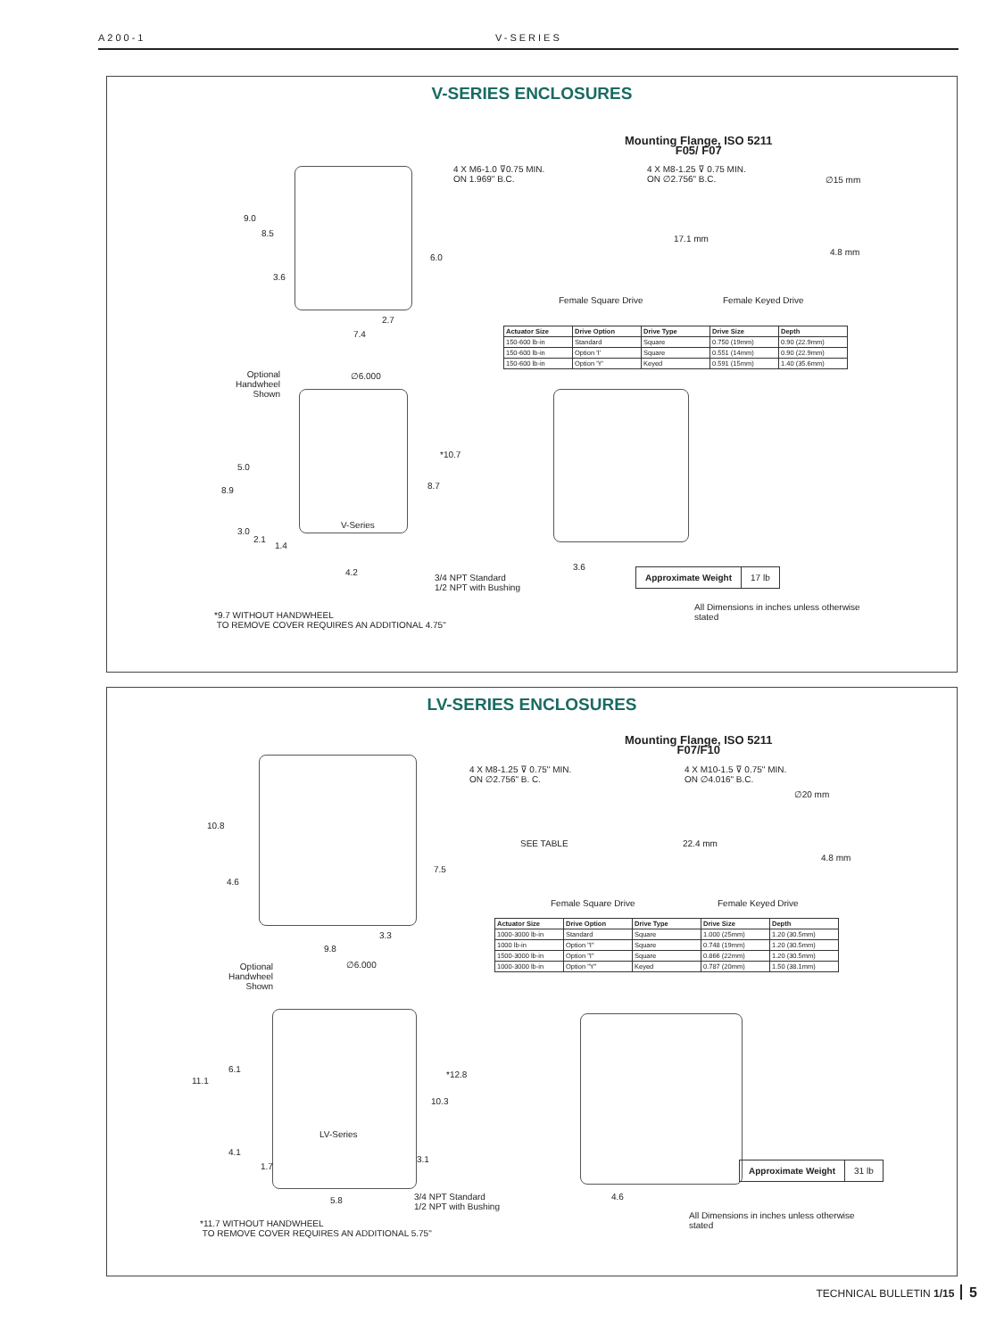A200-1 V-SERIES
V-SERIES ENCLOSURES
Mounting Flange, ISO 5211
F05/ F07
4 X M6-1.0 ⊽0.75 MIN.
ON 1.969" B.C.
4 X M8-1.25 ⊽ 0.75 MIN.
ON ∅2.756" B.C.
∅15 mm
17.1 mm
4.8 mm
Female Square Drive Female Keyed Drive
9.0
8.5
6.0
3.6
2.7
7.4
| Actuator Size | Drive Option | Drive Type | Drive Size | Depth |
| --- | --- | --- | --- | --- |
| 150-600 lb-in | Standard | Square | 0.750 (19mm) | 0.90 (22.9mm) |
| 150-600 lb-in | Option 'I' | Square | 0.551 (14mm) | 0.90 (22.9mm) |
| 150-600 lb-in | Option 'Y' | Keyed | 0.591 (15mm) | 1.40 (35.6mm) |
Optional
Handwheel
Shown
∅6.000
*10.7
5.0
8.9 8.7
V-Series
3.0
2.1
1.4
4.2
3/4 NPT Standard
1/2 NPT with Bushing
3.6
| Approximate Weight | 17 lb |
All Dimensions in inches unless otherwise
stated
*9.7 WITHOUT HANDWHEEL
TO REMOVE COVER REQUIRES AN ADDITIONAL 4.75"
LV-SERIES ENCLOSURES
Mounting Flange, ISO 5211
F07/F10
4 X M8-1.25 ⊽ 0.75" MIN.
ON ∅2.756" B. C.
4 X M10-1.5 ⊽ 0.75" MIN.
ON ∅4.016" B.C.
∅20 mm
SEE TABLE 22.4 mm
4.8 mm
Female Square Drive Female Keyed Drive
10.8
4.6
7.5
3.3
9.8
| Actuator Size | Drive Option | Drive Type | Drive Size | Depth |
| --- | --- | --- | --- | --- |
| 1000-3000 lb-in | Standard | Square | 1.000 (25mm) | 1.20 (30.5mm) |
| 1000 lb-in | Option "I" | Square | 0.748 (19mm) | 1.20 (30.5mm) |
| 1500-3000 lb-in | Option "I" | Square | 0.866 (22mm) | 1.20 (30.5mm) |
| 1000-3000 lb-in | Option "Y" | Keyed | 0.787 (20mm) | 1.50 (38.1mm) |
Optional
Handwheel
Shown
∅6.000
6.1
11.1
*12.8
10.3
LV-Series
4.1
3.1
1.7
5.8
3/4 NPT Standard
1/2 NPT with Bushing
4.6
| Approximate Weight | 31 lb |
All Dimensions in inches unless otherwise
stated
*11.7 WITHOUT HANDWHEEL
TO REMOVE COVER REQUIRES AN ADDITIONAL 5.75"
TECHNICAL BULLETIN 1/15 5